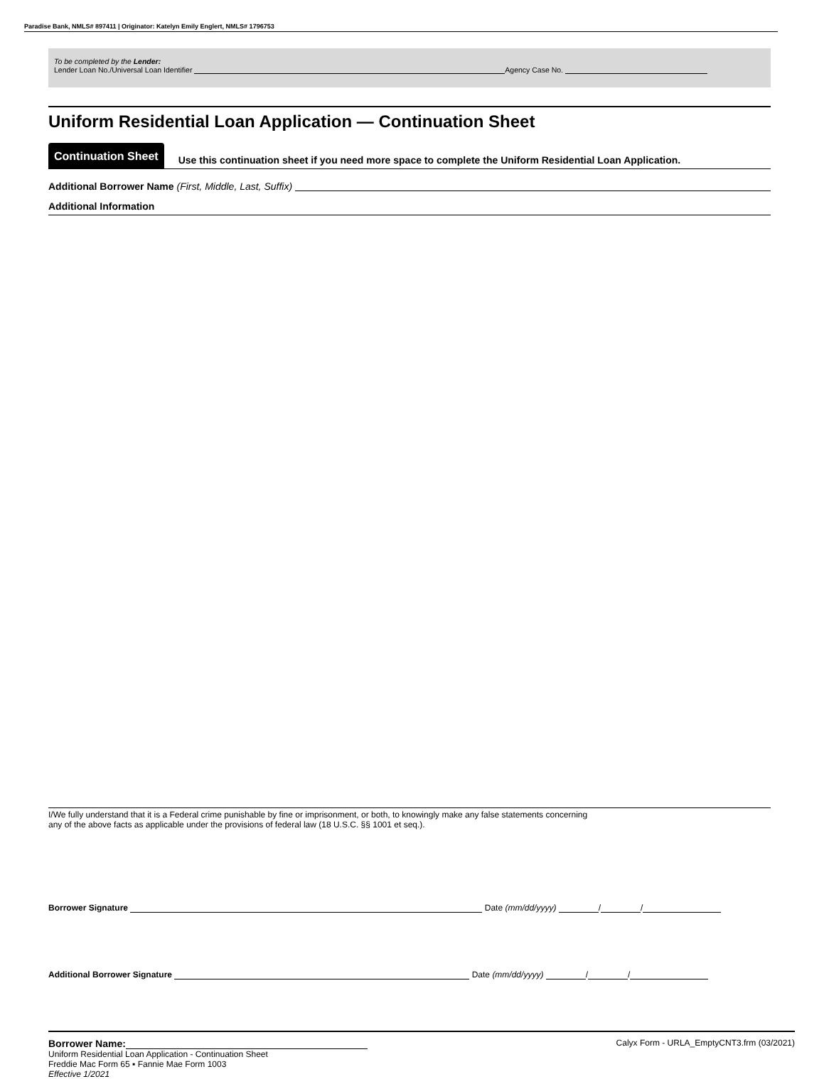Paradise Bank, NMLS# 897411 | Originator: Katelyn Emily Englert, NMLS# 1796753
To be completed by the Lender:
Lender Loan No./Universal Loan Identifier Agency Case No.
Uniform Residential Loan Application — Continuation Sheet
Continuation Sheet
Use this continuation sheet if you need more space to complete the Uniform Residential Loan Application.
Additional Borrower Name (First, Middle, Last, Suffix)
Additional Information
I/We fully understand that it is a Federal crime punishable by fine or imprisonment, or both, to knowingly make any false statements concerning
any of the above facts as applicable under the provisions of federal law (18 U.S.C. §§ 1001 et seq.).
Borrower Signature Date (mm/dd/yyyy) / /
Additional Borrower Signature Date (mm/dd/yyyy) / /
Borrower Name: Calyx Form - URLA_EmptyCNT3.frm (03/2021)
Uniform Residential Loan Application - Continuation Sheet
Freddie Mac Form 65 ▪ Fannie Mae Form 1003
Effective 1/2021